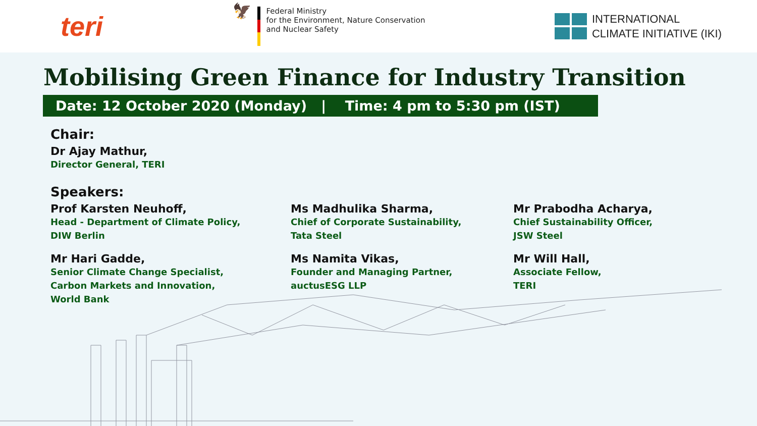teri
🦅
Federal Ministry
for the Environment, Nature Conservation
and Nuclear Safety
INTERNATIONAL
CLIMATE INITIATIVE (IKI)
Mobilising Green Finance for Industry Transition
Date: 12 October 2020 (Monday) | Time: 4 pm to 5:30 pm (IST)
Chair:
Dr Ajay Mathur,
Director General, TERI
Speakers:
Prof Karsten Neuhoff,
Head - Department of Climate Policy,
DIW Berlin
Ms Madhulika Sharma,
Chief of Corporate Sustainability,
Tata Steel
Mr Prabodha Acharya,
Chief Sustainability Officer,
JSW Steel
Mr Hari Gadde,
Senior Climate Change Specialist,
Carbon Markets and Innovation,
World Bank
Ms Namita Vikas,
Founder and Managing Partner,
auctusESG LLP
Mr Will Hall,
Associate Fellow,
TERI